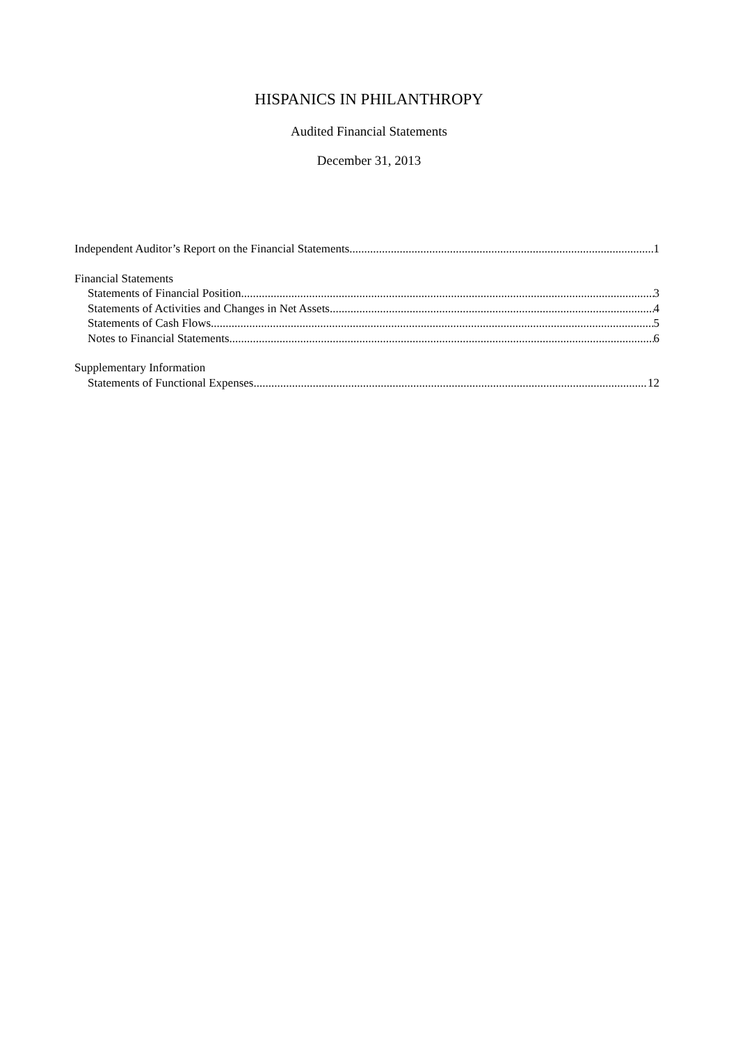HISPANICS IN PHILANTHROPY
Audited Financial Statements
December 31, 2013
Independent Auditor’s Report on the Financial Statements 1
Financial Statements
Statements of Financial Position 3
Statements of Activities and Changes in Net Assets 4
Statements of Cash Flows 5
Notes to Financial Statements 6
Supplementary Information
Statements of Functional Expenses 12